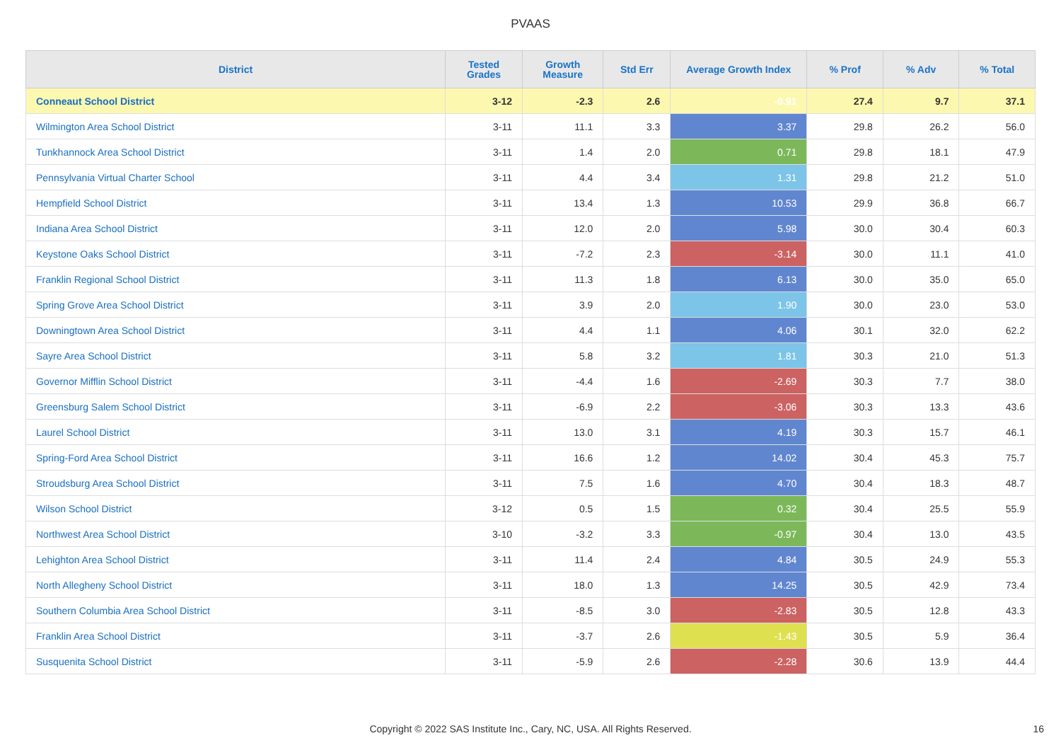PVAAS
| District | Tested Grades | Growth Measure | Std Err | Average Growth Index | % Prof | % Adv | % Total |
| --- | --- | --- | --- | --- | --- | --- | --- |
| Conneaut School District | 3-12 | -2.3 | 2.6 | -0.91 | 27.4 | 9.7 | 37.1 |
| Wilmington Area School District | 3-11 | 11.1 | 3.3 | 3.37 | 29.8 | 26.2 | 56.0 |
| Tunkhannock Area School District | 3-11 | 1.4 | 2.0 | 0.71 | 29.8 | 18.1 | 47.9 |
| Pennsylvania Virtual Charter School | 3-11 | 4.4 | 3.4 | 1.31 | 29.8 | 21.2 | 51.0 |
| Hempfield School District | 3-11 | 13.4 | 1.3 | 10.53 | 29.9 | 36.8 | 66.7 |
| Indiana Area School District | 3-11 | 12.0 | 2.0 | 5.98 | 30.0 | 30.4 | 60.3 |
| Keystone Oaks School District | 3-11 | -7.2 | 2.3 | -3.14 | 30.0 | 11.1 | 41.0 |
| Franklin Regional School District | 3-11 | 11.3 | 1.8 | 6.13 | 30.0 | 35.0 | 65.0 |
| Spring Grove Area School District | 3-11 | 3.9 | 2.0 | 1.90 | 30.0 | 23.0 | 53.0 |
| Downingtown Area School District | 3-11 | 4.4 | 1.1 | 4.06 | 30.1 | 32.0 | 62.2 |
| Sayre Area School District | 3-11 | 5.8 | 3.2 | 1.81 | 30.3 | 21.0 | 51.3 |
| Governor Mifflin School District | 3-11 | -4.4 | 1.6 | -2.69 | 30.3 | 7.7 | 38.0 |
| Greensburg Salem School District | 3-11 | -6.9 | 2.2 | -3.06 | 30.3 | 13.3 | 43.6 |
| Laurel School District | 3-11 | 13.0 | 3.1 | 4.19 | 30.3 | 15.7 | 46.1 |
| Spring-Ford Area School District | 3-11 | 16.6 | 1.2 | 14.02 | 30.4 | 45.3 | 75.7 |
| Stroudsburg Area School District | 3-11 | 7.5 | 1.6 | 4.70 | 30.4 | 18.3 | 48.7 |
| Wilson School District | 3-12 | 0.5 | 1.5 | 0.32 | 30.4 | 25.5 | 55.9 |
| Northwest Area School District | 3-10 | -3.2 | 3.3 | -0.97 | 30.4 | 13.0 | 43.5 |
| Lehighton Area School District | 3-11 | 11.4 | 2.4 | 4.84 | 30.5 | 24.9 | 55.3 |
| North Allegheny School District | 3-11 | 18.0 | 1.3 | 14.25 | 30.5 | 42.9 | 73.4 |
| Southern Columbia Area School District | 3-11 | -8.5 | 3.0 | -2.83 | 30.5 | 12.8 | 43.3 |
| Franklin Area School District | 3-11 | -3.7 | 2.6 | -1.43 | 30.5 | 5.9 | 36.4 |
| Susquenita School District | 3-11 | -5.9 | 2.6 | -2.28 | 30.6 | 13.9 | 44.4 |
Copyright © 2022 SAS Institute Inc., Cary, NC, USA. All Rights Reserved. 16